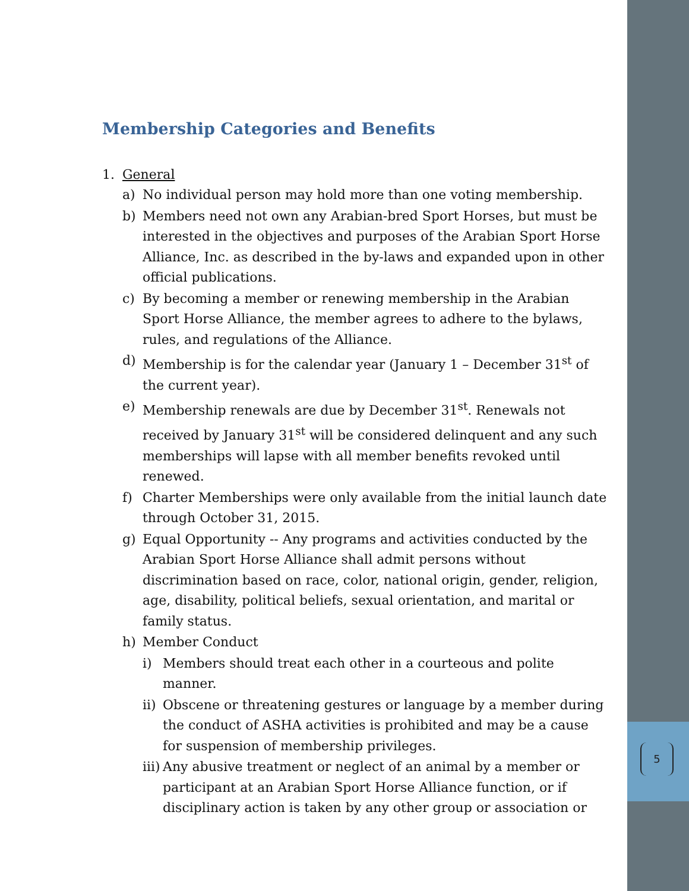5
Membership Categories and Benefits
1. General
a) No individual person may hold more than one voting membership.
b) Members need not own any Arabian-bred Sport Horses, but must be interested in the objectives and purposes of the Arabian Sport Horse Alliance, Inc. as described in the by-laws and expanded upon in other official publications.
c) By becoming a member or renewing membership in the Arabian Sport Horse Alliance, the member agrees to adhere to the bylaws, rules, and regulations of the Alliance.
d) Membership is for the calendar year (January 1 – December 31<sup>st</sup> of the current year).
e) Membership renewals are due by December 31<sup>st</sup>. Renewals not received by January 31<sup>st</sup> will be considered delinquent and any such memberships will lapse with all member benefits revoked until renewed.
f) Charter Memberships were only available from the initial launch date through October 31, 2015.
g) Equal Opportunity -- Any programs and activities conducted by the Arabian Sport Horse Alliance shall admit persons without discrimination based on race, color, national origin, gender, religion, age, disability, political beliefs, sexual orientation, and marital or family status.
h) Member Conduct
i) Members should treat each other in a courteous and polite manner.
ii)
Obscene or threatening gestures or language by a member during the conduct of ASHA activities is prohibited and may be a cause for suspension of membership privileges.
iii)
Any abusive treatment or neglect of an animal by a member or participant at an Arabian Sport Horse Alliance function, or if disciplinary action is taken by any other group or association or